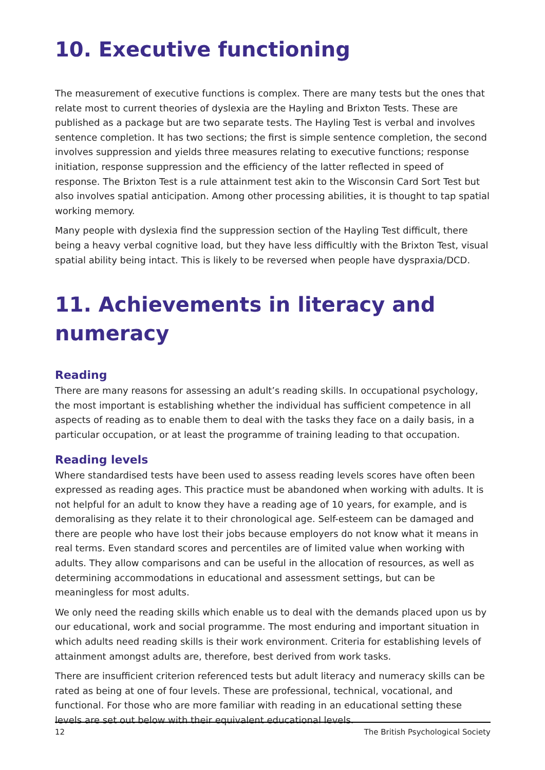10. Executive functioning
The measurement of executive functions is complex. There are many tests but the ones that relate most to current theories of dyslexia are the Hayling and Brixton Tests. These are published as a package but are two separate tests. The Hayling Test is verbal and involves sentence completion. It has two sections; the first is simple sentence completion, the second involves suppression and yields three measures relating to executive functions; response initiation, response suppression and the efficiency of the latter reflected in speed of response. The Brixton Test is a rule attainment test akin to the Wisconsin Card Sort Test but also involves spatial anticipation. Among other processing abilities, it is thought to tap spatial working memory.
Many people with dyslexia find the suppression section of the Hayling Test difficult, there being a heavy verbal cognitive load, but they have less difficultly with the Brixton Test, visual spatial ability being intact. This is likely to be reversed when people have dyspraxia/DCD.
11. Achievements in literacy and numeracy
Reading
There are many reasons for assessing an adult’s reading skills. In occupational psychology, the most important is establishing whether the individual has sufficient competence in all aspects of reading as to enable them to deal with the tasks they face on a daily basis, in a particular occupation, or at least the programme of training leading to that occupation.
Reading levels
Where standardised tests have been used to assess reading levels scores have often been expressed as reading ages. This practice must be abandoned when working with adults. It is not helpful for an adult to know they have a reading age of 10 years, for example, and is demoralising as they relate it to their chronological age. Self-esteem can be damaged and there are people who have lost their jobs because employers do not know what it means in real terms. Even standard scores and percentiles are of limited value when working with adults. They allow comparisons and can be useful in the allocation of resources, as well as determining accommodations in educational and assessment settings, but can be meaningless for most adults.
We only need the reading skills which enable us to deal with the demands placed upon us by our educational, work and social programme. The most enduring and important situation in which adults need reading skills is their work environment. Criteria for establishing levels of attainment amongst adults are, therefore, best derived from work tasks.
There are insufficient criterion referenced tests but adult literacy and numeracy skills can be rated as being at one of four levels. These are professional, technical, vocational, and functional. For those who are more familiar with reading in an educational setting these levels are set out below with their equivalent educational levels.
12 The British Psychological Society